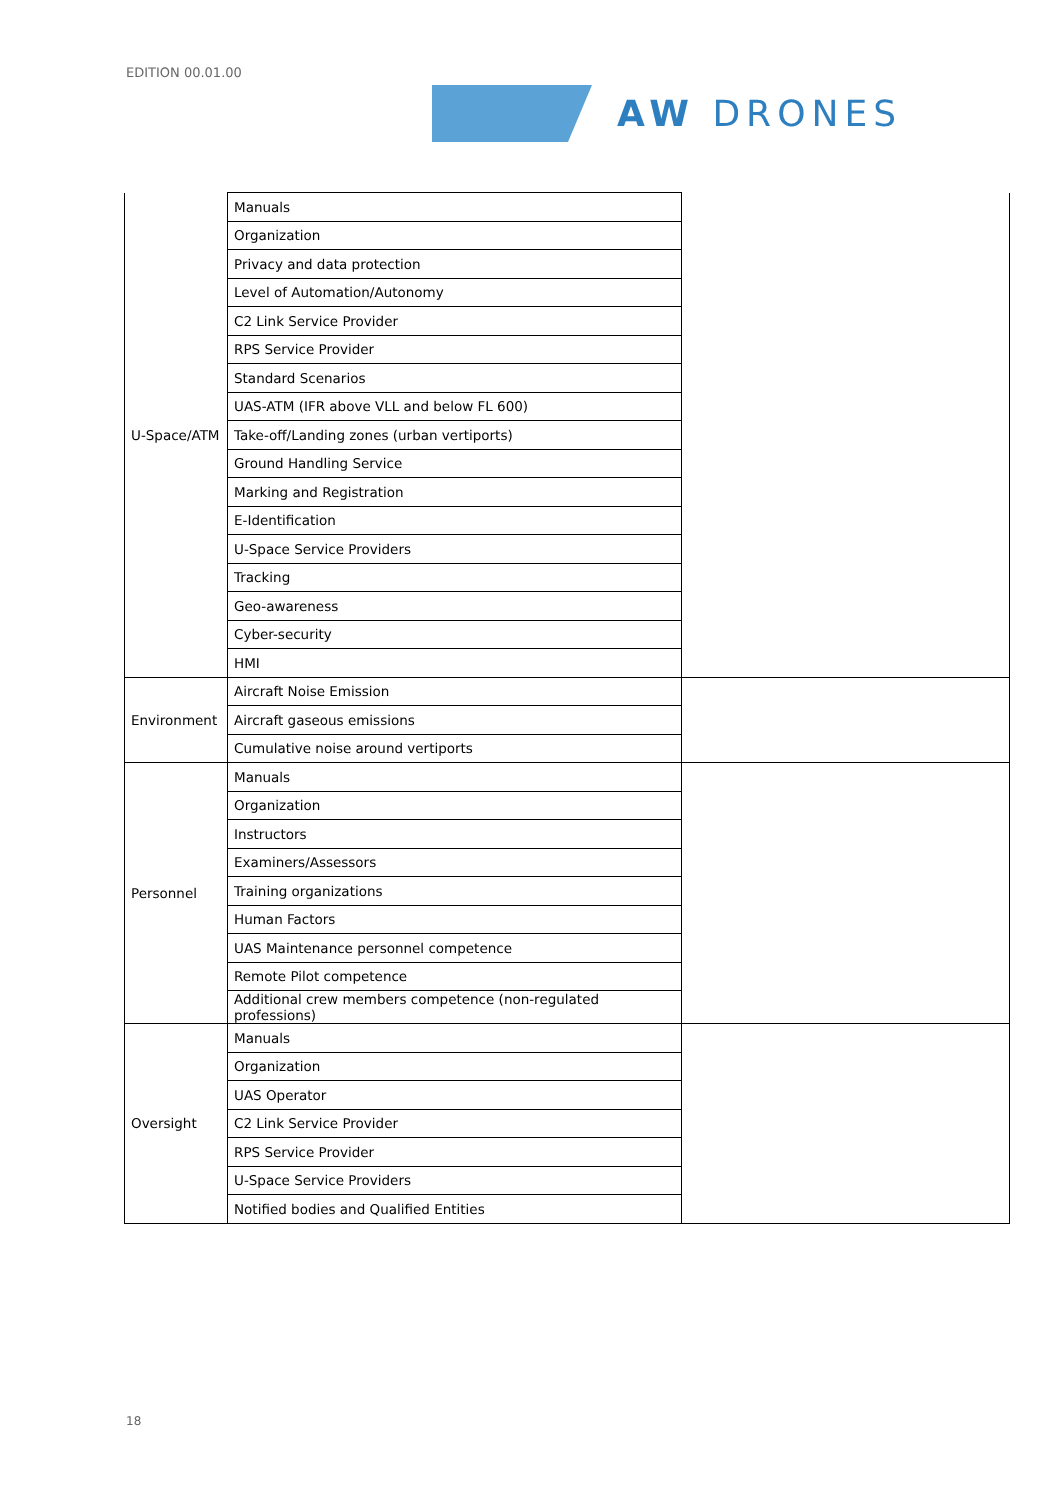EDITION 00.01.00
AW DRONES
| U-Space/ATM | Manuals | |
| | Organization | |
| | Privacy and data protection | |
| | Level of Automation/Autonomy | |
| | C2 Link Service Provider | |
| | RPS Service Provider | |
| | Standard Scenarios | |
| | UAS-ATM (IFR above VLL and below FL 600) | |
| | Take-off/Landing zones (urban vertiports) | |
| | Ground Handling Service | |
| | Marking and Registration | |
| | E-Identification | |
| | U-Space Service Providers | |
| | Tracking | |
| | Geo-awareness | |
| | Cyber-security | |
| | HMI | |
| Environment | Aircraft Noise Emission | |
| | Aircraft gaseous emissions | |
| | Cumulative noise around vertiports | |
| Personnel | Manuals | |
| | Organization | |
| | Instructors | |
| | Examiners/Assessors | |
| | Training organizations | |
| | Human Factors | |
| | UAS Maintenance personnel competence | |
| | Remote Pilot competence | |
| | Additional crew members competence (non-regulated professions) | |
| Oversight | Manuals | |
| | Organization | |
| | UAS Operator | |
| | C2 Link Service Provider | |
| | RPS Service Provider | |
| | U-Space Service Providers | |
| | Notified bodies and Qualified Entities | |
18